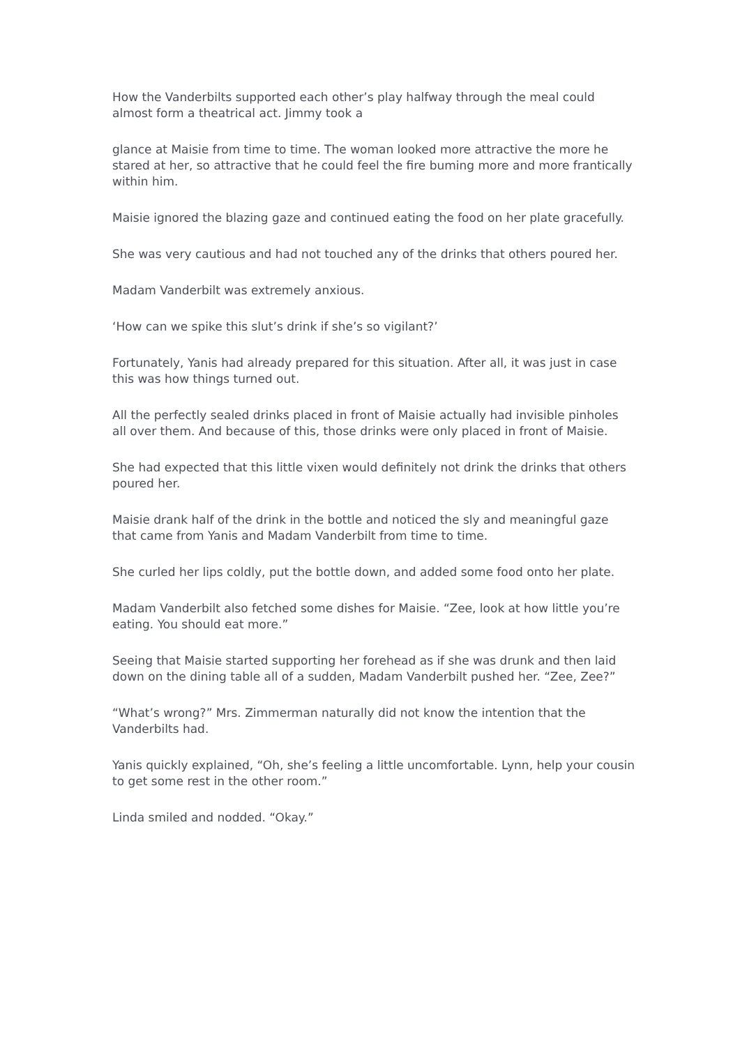How the Vanderbilts supported each other’s play halfway through the meal could almost form a theatrical act. Jimmy took a
glance at Maisie from time to time. The woman looked more attractive the more he stared at her, so attractive that he could feel the fire buming more and more frantically within him.
Maisie ignored the blazing gaze and continued eating the food on her plate gracefully.
She was very cautious and had not touched any of the drinks that others poured her.
Madam Vanderbilt was extremely anxious.
‘How can we spike this slut’s drink if she’s so vigilant?’
Fortunately, Yanis had already prepared for this situation. After all, it was just in case this was how things turned out.
All the perfectly sealed drinks placed in front of Maisie actually had invisible pinholes all over them. And because of this, those drinks were only placed in front of Maisie.
She had expected that this little vixen would definitely not drink the drinks that others poured her.
Maisie drank half of the drink in the bottle and noticed the sly and meaningful gaze that came from Yanis and Madam Vanderbilt from time to time.
She curled her lips coldly, put the bottle down, and added some food onto her plate.
Madam Vanderbilt also fetched some dishes for Maisie. “Zee, look at how little you’re eating. You should eat more.”
Seeing that Maisie started supporting her forehead as if she was drunk and then laid down on the dining table all of a sudden, Madam Vanderbilt pushed her. “Zee, Zee?”
“What’s wrong?” Mrs. Zimmerman naturally did not know the intention that the Vanderbilts had.
Yanis quickly explained, “Oh, she’s feeling a little uncomfortable. Lynn, help your cousin to get some rest in the other room.”
Linda smiled and nodded. “Okay.”